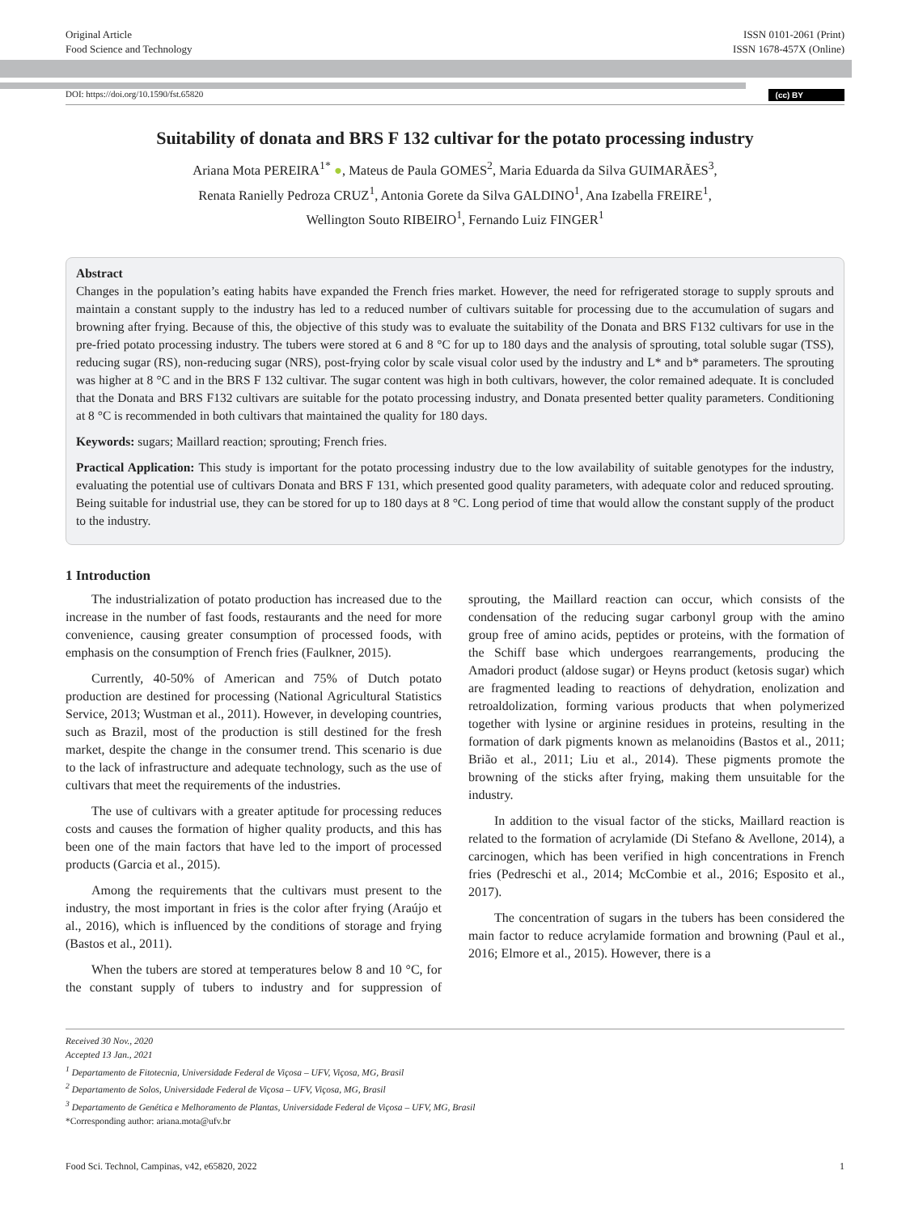Original Article
Food Science and Technology
ISSN 0101-2061 (Print)
ISSN 1678-457X (Online)
DOI: https://doi.org/10.1590/fst.65820 (cc) BY
Suitability of donata and BRS F 132 cultivar for the potato processing industry
Ariana Mota PEREIRA<sup>1*</sup> ●, Mateus de Paula GOMES<sup>2</sup>, Maria Eduarda da Silva GUIMARÃES<sup>3</sup>,
Renata Ranielly Pedroza CRUZ<sup>1</sup>, Antonia Gorete da Silva GALDINO<sup>1</sup>, Ana Izabella FREIRE<sup>1</sup>,
Wellington Souto RIBEIRO<sup>1</sup>, Fernando Luiz FINGER<sup>1</sup>
Abstract
Changes in the population’s eating habits have expanded the French fries market. However, the need for refrigerated storage to supply sprouts and maintain a constant supply to the industry has led to a reduced number of cultivars suitable for processing due to the accumulation of sugars and browning after frying. Because of this, the objective of this study was to evaluate the suitability of the Donata and BRS F132 cultivars for use in the pre-fried potato processing industry. The tubers were stored at 6 and 8 °C for up to 180 days and the analysis of sprouting, total soluble sugar (TSS), reducing sugar (RS), non-reducing sugar (NRS), post-frying color by scale visual color used by the industry and L* and b* parameters. The sprouting was higher at 8 °C and in the BRS F 132 cultivar. The sugar content was high in both cultivars, however, the color remained adequate. It is concluded that the Donata and BRS F132 cultivars are suitable for the potato processing industry, and Donata presented better quality parameters. Conditioning at 8 °C is recommended in both cultivars that maintained the quality for 180 days.
Keywords: sugars; Maillard reaction; sprouting; French fries.
Practical Application: This study is important for the potato processing industry due to the low availability of suitable genotypes for the industry, evaluating the potential use of cultivars Donata and BRS F 131, which presented good quality parameters, with adequate color and reduced sprouting. Being suitable for industrial use, they can be stored for up to 180 days at 8 °C. Long period of time that would allow the constant supply of the product to the industry.
1 Introduction
The industrialization of potato production has increased due to the increase in the number of fast foods, restaurants and the need for more convenience, causing greater consumption of processed foods, with emphasis on the consumption of French fries (Faulkner, 2015).
Currently, 40-50% of American and 75% of Dutch potato production are destined for processing (National Agricultural Statistics Service, 2013; Wustman et al., 2011). However, in developing countries, such as Brazil, most of the production is still destined for the fresh market, despite the change in the consumer trend. This scenario is due to the lack of infrastructure and adequate technology, such as the use of cultivars that meet the requirements of the industries.
The use of cultivars with a greater aptitude for processing reduces costs and causes the formation of higher quality products, and this has been one of the main factors that have led to the import of processed products (Garcia et al., 2015).
Among the requirements that the cultivars must present to the industry, the most important in fries is the color after frying (Araújo et al., 2016), which is influenced by the conditions of storage and frying (Bastos et al., 2011).
When the tubers are stored at temperatures below 8 and 10 °C, for the constant supply of tubers to industry and for suppression of sprouting, the Maillard reaction can occur, which consists of the condensation of the reducing sugar carbonyl group with the amino group free of amino acids, peptides or proteins, with the formation of the Schiff base which undergoes rearrangements, producing the Amadori product (aldose sugar) or Heyns product (ketosis sugar) which are fragmented leading to reactions of dehydration, enolization and retroaldolization, forming various products that when polymerized together with lysine or arginine residues in proteins, resulting in the formation of dark pigments known as melanoidins (Bastos et al., 2011; Brião et al., 2011; Liu et al., 2014). These pigments promote the browning of the sticks after frying, making them unsuitable for the industry.
In addition to the visual factor of the sticks, Maillard reaction is related to the formation of acrylamide (Di Stefano & Avellone, 2014), a carcinogen, which has been verified in high concentrations in French fries (Pedreschi et al., 2014; McCombie et al., 2016; Esposito et al., 2017).
The concentration of sugars in the tubers has been considered the main factor to reduce acrylamide formation and browning (Paul et al., 2016; Elmore et al., 2015). However, there is a
Received 30 Nov., 2020
Accepted 13 Jan., 2021
<sup>1</sup> Departamento de Fitotecnia, Universidade Federal de Viçosa – UFV, Viçosa, MG, Brasil
<sup>2</sup> Departamento de Solos, Universidade Federal de Viçosa – UFV, Viçosa, MG, Brasil
<sup>3</sup> Departamento de Genética e Melhoramento de Plantas, Universidade Federal de Viçosa – UFV, MG, Brasil
*Corresponding author: ariana.mota@ufv.br
Food Sci. Technol, Campinas, v42, e65820, 2022 1